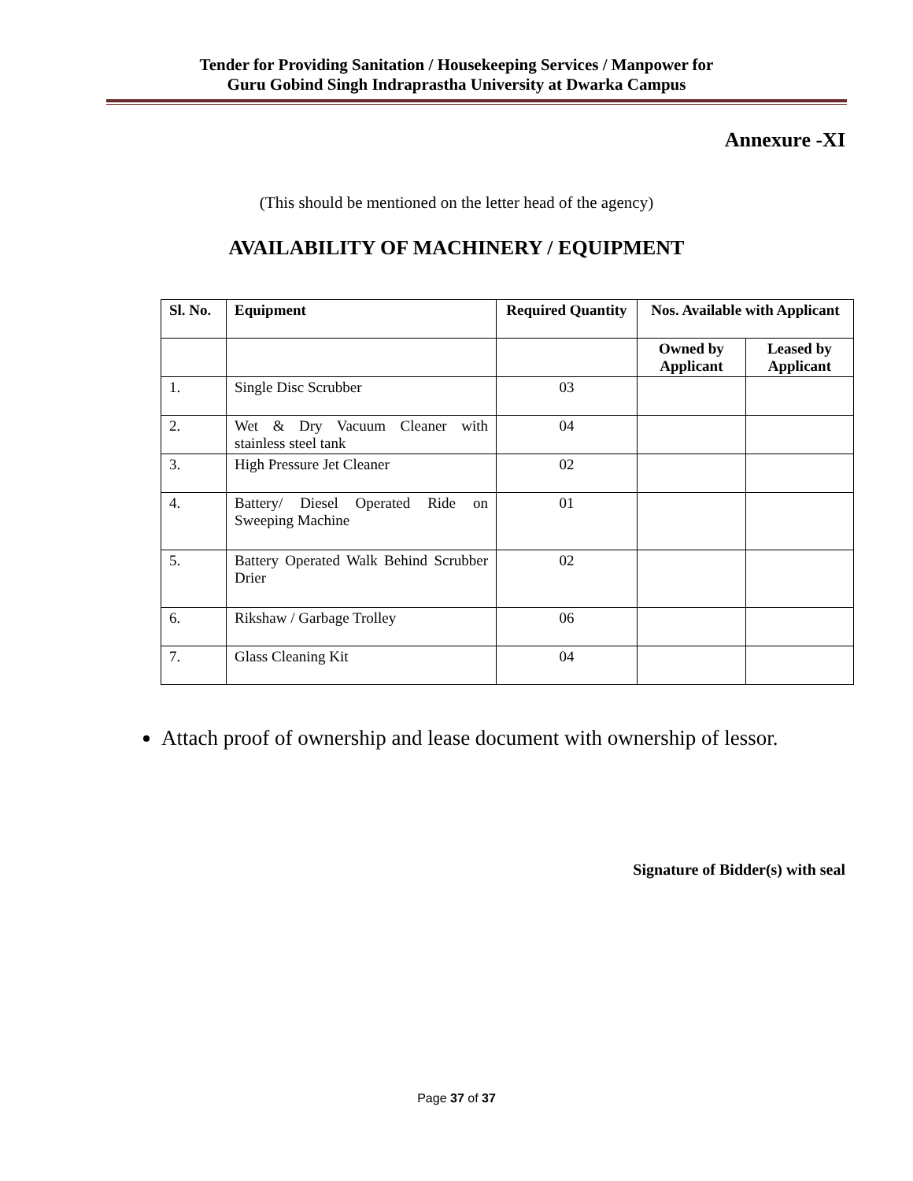Tender for Providing Sanitation / Housekeeping Services / Manpower for
Guru Gobind Singh Indraprastha University at Dwarka Campus
Annexure -XI
(This should be mentioned on the letter head of the agency)
AVAILABILITY OF MACHINERY / EQUIPMENT
| Sl. No. | Equipment | Required Quantity | Nos. Available with Applicant | |
| --- | --- | --- | --- | --- |
| | | | Owned by Applicant | Leased by Applicant |
| 1. | Single Disc Scrubber | 03 | | |
| 2. | Wet & Dry Vacuum Cleaner with stainless steel tank | 04 | | |
| 3. | High Pressure Jet Cleaner | 02 | | |
| 4. | Battery/ Diesel Operated Ride on Sweeping Machine | 01 | | |
| 5. | Battery Operated Walk Behind Scrubber Drier | 02 | | |
| 6. | Rikshaw / Garbage Trolley | 06 | | |
| 7. | Glass Cleaning Kit | 04 | | |
Attach proof of ownership and lease document with ownership of lessor.
Signature of Bidder(s) with seal
Page 37 of 37